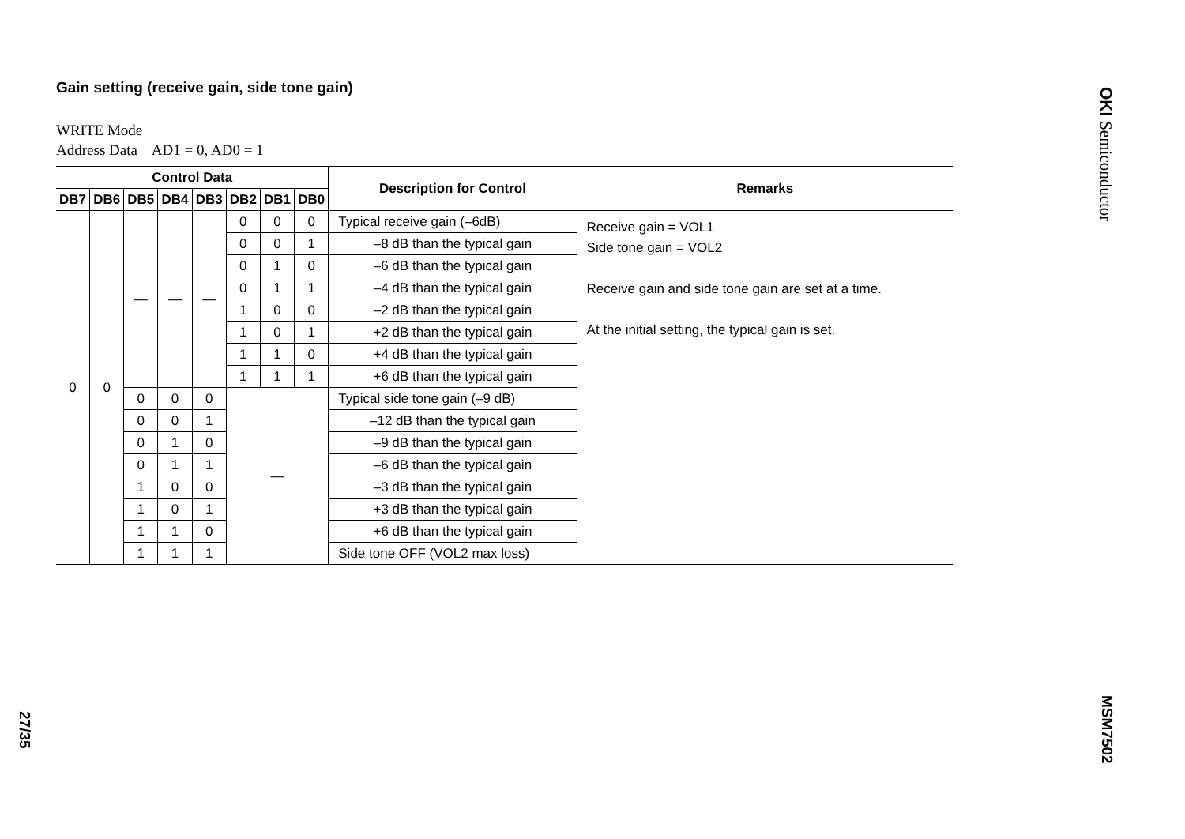Gain setting (receive gain, side tone gain)
WRITE Mode
Address Data AD1 = 0, AD0 = 1
| Control Data | | | | | | | | Description for Control | Remarks |
| --- | --- | --- | --- | --- | --- | --- | --- | --- | --- |
| DB7 | DB6 | DB5 | DB4 | DB3 | DB2 | DB1 | DB0 | | |
| 0 | 0 | — | — | — | 0 | 0 | 0 | Typical receive gain (–6dB) | Receive gain = VOL1 Side tone gain = VOL2 Receive gain and side tone gain are set at a time. At the initial setting, the typical gain is set. |
| | | | | | 0 | 0 | 1 | –8 dB than the typical gain | |
| | | | | | 0 | 1 | 0 | –6 dB than the typical gain | |
| | | | | | 0 | 1 | 1 | –4 dB than the typical gain | |
| | | | | | 1 | 0 | 0 | –2 dB than the typical gain | |
| | | | | | 1 | 0 | 1 | +2 dB than the typical gain | |
| | | | | | 1 | 1 | 0 | +4 dB than the typical gain | |
| | | | | | 1 | 1 | 1 | +6 dB than the typical gain | |
| | | 0 | 0 | 0 | — | | | Typical side tone gain (–9 dB) | |
| | | 0 | 0 | 1 | | | | –12 dB than the typical gain | |
| | | 0 | 1 | 0 | | | | –9 dB than the typical gain | |
| | | 0 | 1 | 1 | | | | –6 dB than the typical gain | |
| | | 1 | 0 | 0 | | | | –3 dB than the typical gain | |
| | | 1 | 0 | 1 | | | | +3 dB than the typical gain | |
| | | 1 | 1 | 0 | | | | +6 dB than the typical gain | |
| | | 1 | 1 | 1 | | | | Side tone OFF (VOL2 max loss) | |
OKI Semiconductor
MSM7502
27/35